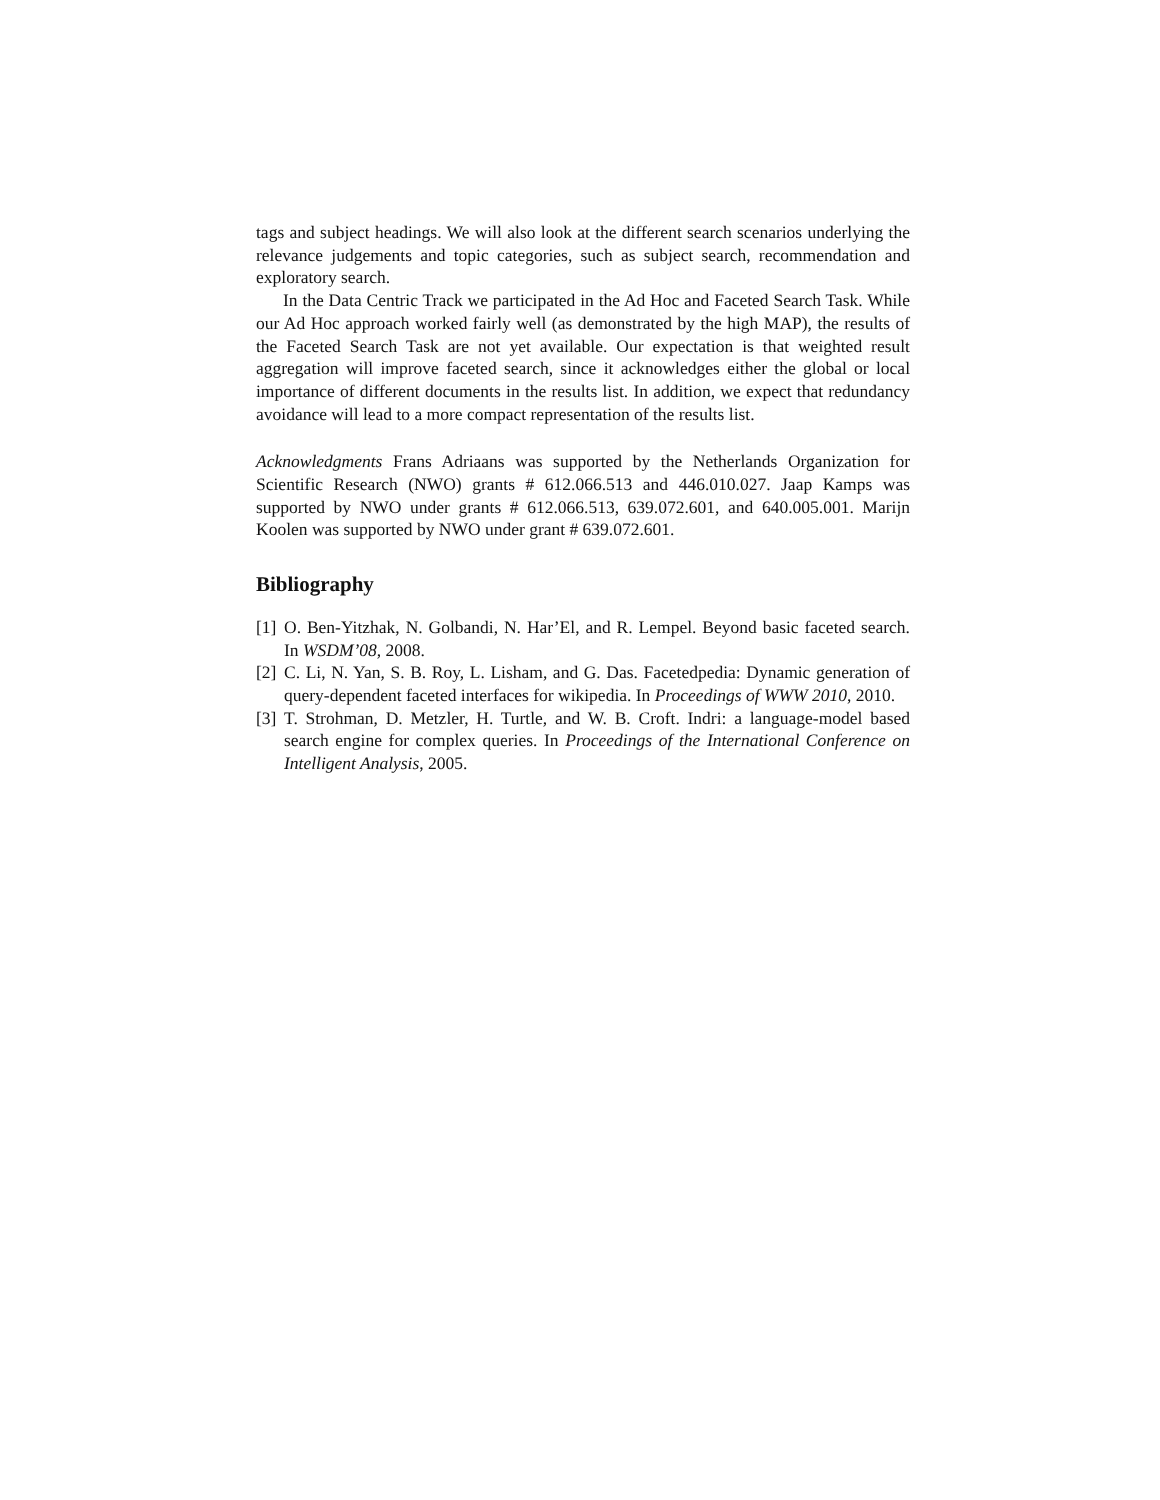tags and subject headings. We will also look at the different search scenarios underlying the relevance judgements and topic categories, such as subject search, recommendation and exploratory search.
In the Data Centric Track we participated in the Ad Hoc and Faceted Search Task. While our Ad Hoc approach worked fairly well (as demonstrated by the high MAP), the results of the Faceted Search Task are not yet available. Our expectation is that weighted result aggregation will improve faceted search, since it acknowledges either the global or local importance of different documents in the results list. In addition, we expect that redundancy avoidance will lead to a more compact representation of the results list.
Acknowledgments Frans Adriaans was supported by the Netherlands Organization for Scientific Research (NWO) grants # 612.066.513 and 446.010.027. Jaap Kamps was supported by NWO under grants # 612.066.513, 639.072.601, and 640.005.001. Marijn Koolen was supported by NWO under grant # 639.072.601.
Bibliography
[1] O. Ben-Yitzhak, N. Golbandi, N. Har’El, and R. Lempel. Beyond basic faceted search. In WSDM’08, 2008.
[2] C. Li, N. Yan, S. B. Roy, L. Lisham, and G. Das. Facetedpedia: Dynamic generation of query-dependent faceted interfaces for wikipedia. In Proceedings of WWW 2010, 2010.
[3] T. Strohman, D. Metzler, H. Turtle, and W. B. Croft. Indri: a language-model based search engine for complex queries. In Proceedings of the International Conference on Intelligent Analysis, 2005.